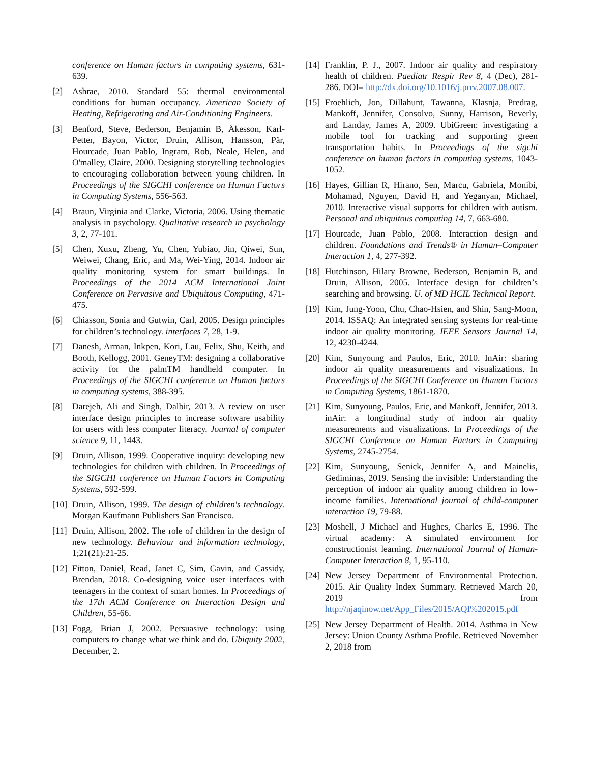conference on Human factors in computing systems, 631-639.
[2] Ashrae, 2010. Standard 55: thermal environmental conditions for human occupancy. American Society of Heating, Refrigerating and Air-Conditioning Engineers.
[3] Benford, Steve, Bederson, Benjamin B, Åkesson, Karl-Petter, Bayon, Victor, Druin, Allison, Hansson, Pär, Hourcade, Juan Pablo, Ingram, Rob, Neale, Helen, and O'malley, Claire, 2000. Designing storytelling technologies to encouraging collaboration between young children. In Proceedings of the SIGCHI conference on Human Factors in Computing Systems, 556-563.
[4] Braun, Virginia and Clarke, Victoria, 2006. Using thematic analysis in psychology. Qualitative research in psychology 3, 2, 77-101.
[5] Chen, Xuxu, Zheng, Yu, Chen, Yubiao, Jin, Qiwei, Sun, Weiwei, Chang, Eric, and Ma, Wei-Ying, 2014. Indoor air quality monitoring system for smart buildings. In Proceedings of the 2014 ACM International Joint Conference on Pervasive and Ubiquitous Computing, 471-475.
[6] Chiasson, Sonia and Gutwin, Carl, 2005. Design principles for children’s technology. interfaces 7, 28, 1-9.
[7] Danesh, Arman, Inkpen, Kori, Lau, Felix, Shu, Keith, and Booth, Kellogg, 2001. GeneyTM: designing a collaborative activity for the palmTM handheld computer. In Proceedings of the SIGCHI conference on Human factors in computing systems, 388-395.
[8] Darejeh, Ali and Singh, Dalbir, 2013. A review on user interface design principles to increase software usability for users with less computer literacy. Journal of computer science 9, 11, 1443.
[9] Druin, Allison, 1999. Cooperative inquiry: developing new technologies for children with children. In Proceedings of the SIGCHI conference on Human Factors in Computing Systems, 592-599.
[10]
Druin, Allison, 1999. The design of children's technology. Morgan Kaufmann Publishers San Francisco.
[11]
Druin, Allison, 2002. The role of children in the design of new technology. Behaviour and information technology, 1;21(21):21-25.
[12]
Fitton, Daniel, Read, Janet C, Sim, Gavin, and Cassidy, Brendan, 2018. Co-designing voice user interfaces with teenagers in the context of smart homes. In Proceedings of the 17th ACM Conference on Interaction Design and Children, 55-66.
[13]
Fogg, Brian J, 2002. Persuasive technology: using computers to change what we think and do. Ubiquity 2002, December, 2.
[14]
Franklin, P. J., 2007. Indoor air quality and respiratory health of children. Paediatr Respir Rev 8, 4 (Dec), 281-286. DOI= http://dx.doi.org/10.1016/j.prrv.2007.08.007.
[15]
Froehlich, Jon, Dillahunt, Tawanna, Klasnja, Predrag, Mankoff, Jennifer, Consolvo, Sunny, Harrison, Beverly, and Landay, James A, 2009. UbiGreen: investigating a mobile tool for tracking and supporting green transportation habits. In Proceedings of the sigchi conference on human factors in computing systems, 1043-1052.
[16]
Hayes, Gillian R, Hirano, Sen, Marcu, Gabriela, Monibi, Mohamad, Nguyen, David H, and Yeganyan, Michael, 2010. Interactive visual supports for children with autism. Personal and ubiquitous computing 14, 7, 663-680.
[17]
Hourcade, Juan Pablo, 2008. Interaction design and children. Foundations and Trends® in Human–Computer Interaction 1, 4, 277-392.
[18]
Hutchinson, Hilary Browne, Bederson, Benjamin B, and Druin, Allison, 2005. Interface design for children’s searching and browsing. U. of MD HCIL Technical Report.
[19]
Kim, Jung-Yoon, Chu, Chao-Hsien, and Shin, Sang-Moon, 2014. ISSAQ: An integrated sensing systems for real-time indoor air quality monitoring. IEEE Sensors Journal 14, 12, 4230-4244.
[20]
Kim, Sunyoung and Paulos, Eric, 2010. InAir: sharing indoor air quality measurements and visualizations. In Proceedings of the SIGCHI Conference on Human Factors in Computing Systems, 1861-1870.
[21]
Kim, Sunyoung, Paulos, Eric, and Mankoff, Jennifer, 2013. inAir: a longitudinal study of indoor air quality measurements and visualizations. In Proceedings of the SIGCHI Conference on Human Factors in Computing Systems, 2745-2754.
[22]
Kim, Sunyoung, Senick, Jennifer A, and Mainelis, Gediminas, 2019. Sensing the invisible: Understanding the perception of indoor air quality among children in low-income families. International journal of child-computer interaction 19, 79-88.
[23]
Moshell, J Michael and Hughes, Charles E, 1996. The virtual academy: A simulated environment for constructionist learning. International Journal of Human-Computer Interaction 8, 1, 95-110.
[24]
New Jersey Department of Environmental Protection. 2015. Air Quality Index Summary. Retrieved March 20, 2019 from http://njaqinow.net/App_Files/2015/AQI%202015.pdf
[25]
New Jersey Department of Health. 2014. Asthma in New Jersey: Union County Asthma Profile. Retrieved November 2, 2018 from